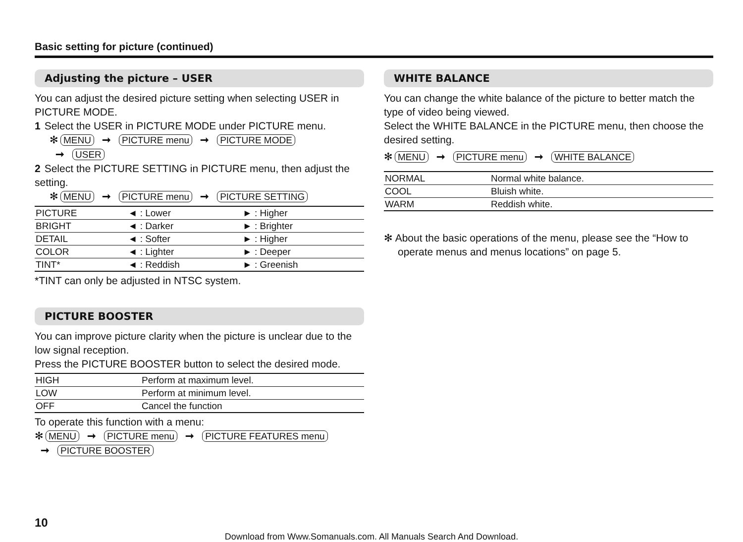Basic setting for picture (continued)
Adjusting the picture – USER
You can adjust the desired picture setting when selecting USER in PICTURE MODE.
1 Select the USER in PICTURE MODE under PICTURE menu.
✻ MENU ➞ PICTURE menu ➞ PICTURE MODE
➞ USER
2 Select the PICTURE SETTING in PICTURE menu, then adjust the setting.
✻ MENU ➞ PICTURE menu ➞ PICTURE SETTING
| PICTURE | ◄ : Lower | ► : Higher |
| BRIGHT | ◄ : Darker | ► : Brighter |
| DETAIL | ◄ : Softer | ► : Higher |
| COLOR | ◄ : Lighter | ► : Deeper |
| TINT* | ◄ : Reddish | ► : Greenish |
*TINT can only be adjusted in NTSC system.
PICTURE BOOSTER
You can improve picture clarity when the picture is unclear due to the low signal reception.
Press the PICTURE BOOSTER button to select the desired mode.
| HIGH | Perform at maximum level. |
| LOW | Perform at minimum level. |
| OFF | Cancel the function |
To operate this function with a menu:
✻ MENU ➞ PICTURE menu ➞ PICTURE FEATURES menu
➞ PICTURE BOOSTER
WHITE BALANCE
You can change the white balance of the picture to better match the type of video being viewed.
Select the WHITE BALANCE in the PICTURE menu, then choose the desired setting.
✻ MENU ➞ PICTURE menu ➞ WHITE BALANCE
| NORMAL | Normal white balance. |
| COOL | Bluish white. |
| WARM | Reddish white. |
✻ About the basic operations of the menu, please see the “How to operate menus and menus locations” on page 5.
10
Download from Www.Somanuals.com. All Manuals Search And Download.